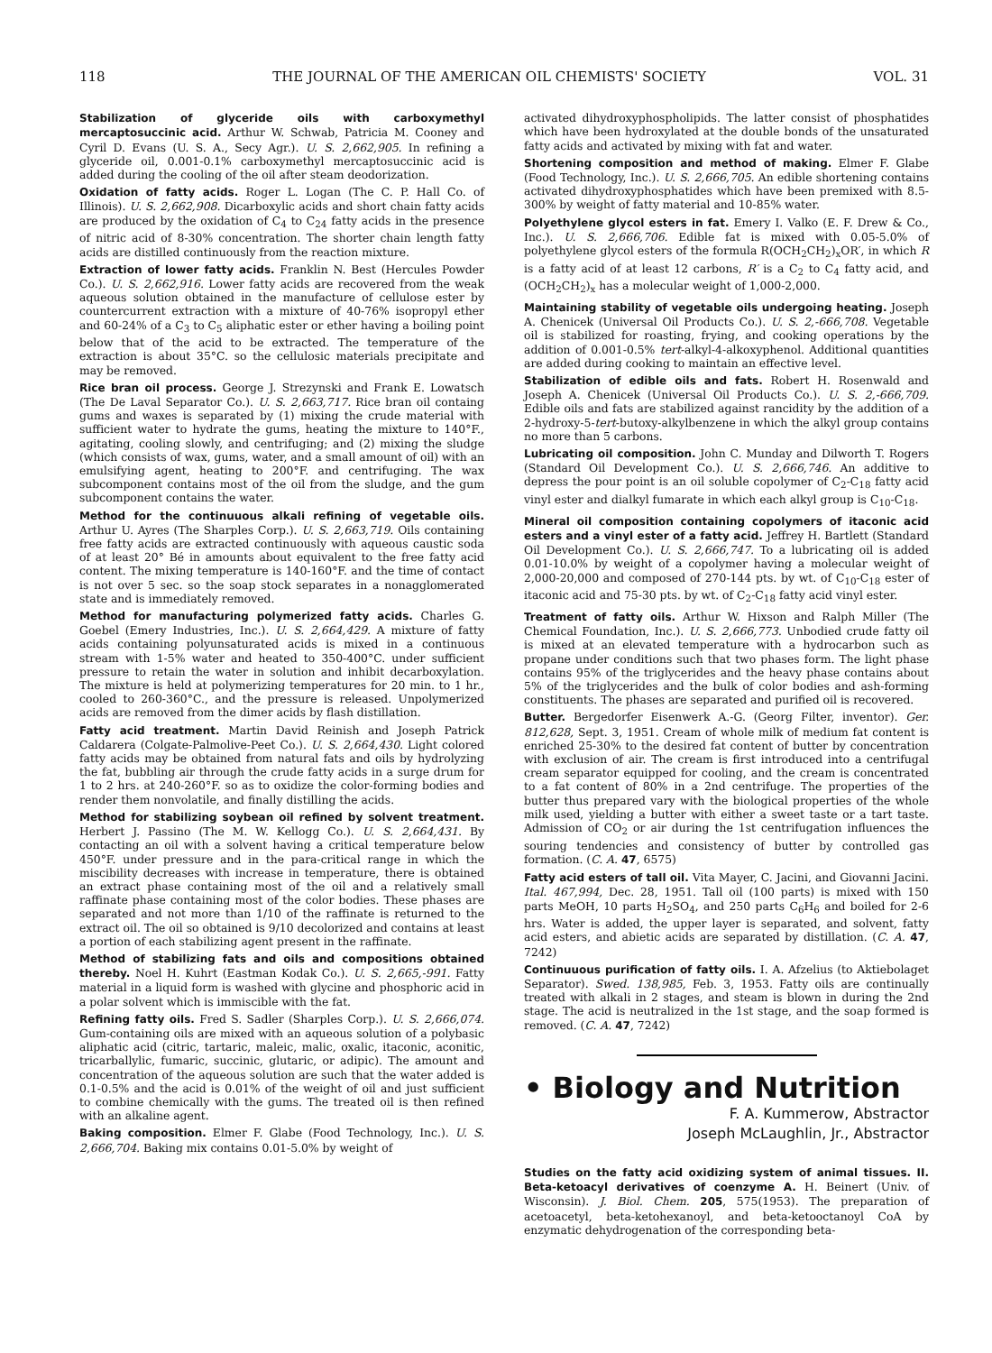118 THE JOURNAL OF THE AMERICAN OIL CHEMISTS' SOCIETY VOL. 31
Stabilization of glyceride oils with carboxymethyl mercaptosuccinic acid. Arthur W. Schwab, Patricia M. Cooney and Cyril D. Evans (U. S. A., Secy Agr.). U. S. 2,662,905. In refining a glyceride oil, 0.001-0.1% carboxymethyl mercaptosuccinic acid is added during the cooling of the oil after steam deodorization.
Oxidation of fatty acids. Roger L. Logan (The C. P. Hall Co. of Illinois). U. S. 2,662,908. Dicarboxylic acids and short chain fatty acids are produced by the oxidation of C<sub>4</sub> to C<sub>24</sub> fatty acids in the presence of nitric acid of 8-30% concentration. The shorter chain length fatty acids are distilled continuously from the reaction mixture.
Extraction of lower fatty acids. Franklin N. Best (Hercules Powder Co.). U. S. 2,662,916. Lower fatty acids are recovered from the weak aqueous solution obtained in the manufacture of cellulose ester by countercurrent extraction with a mixture of 40-76% isopropyl ether and 60-24% of a C<sub>3</sub> to C<sub>5</sub> aliphatic ester or ether having a boiling point below that of the acid to be extracted. The temperature of the extraction is about 35°C. so the cellulosic materials precipitate and may be removed.
Rice bran oil process. George J. Strezynski and Frank E. Lowatsch (The De Laval Separator Co.). U. S. 2,663,717. Rice bran oil containg gums and waxes is separated by (1) mixing the crude material with sufficient water to hydrate the gums, heating the mixture to 140°F., agitating, cooling slowly, and centrifuging; and (2) mixing the sludge (which consists of wax, gums, water, and a small amount of oil) with an emulsifying agent, heating to 200°F. and centrifuging. The wax subcomponent contains most of the oil from the sludge, and the gum subcomponent contains the water.
Method for the continuuous alkali refining of vegetable oils. Arthur U. Ayres (The Sharples Corp.). U. S. 2,663,719. Oils containing free fatty acids are extracted continuously with aqueous caustic soda of at least 20° Bé in amounts about equivalent to the free fatty acid content. The mixing temperature is 140-160°F. and the time of contact is not over 5 sec. so the soap stock separates in a nonagglomerated state and is immediately removed.
Method for manufacturing polymerized fatty acids. Charles G. Goebel (Emery Industries, Inc.). U. S. 2,664,429. A mixture of fatty acids containing polyunsaturated acids is mixed in a continuous stream with 1-5% water and heated to 350-400°C. under sufficient pressure to retain the water in solution and inhibit decarboxylation. The mixture is held at polymerizing temperatures for 20 min. to 1 hr., cooled to 260-360°C., and the pressure is released. Unpolymerized acids are removed from the dimer acids by flash distillation.
Fatty acid treatment. Martin David Reinish and Joseph Patrick Caldarera (Colgate-Palmolive-Peet Co.). U. S. 2,664,430. Light colored fatty acids may be obtained from natural fats and oils by hydrolyzing the fat, bubbling air through the crude fatty acids in a surge drum for 1 to 2 hrs. at 240-260°F. so as to oxidize the color-forming bodies and render them nonvolatile, and finally distilling the acids.
Method for stabilizing soybean oil refined by solvent treatment. Herbert J. Passino (The M. W. Kellogg Co.). U. S. 2,664,431. By contacting an oil with a solvent having a critical temperature below 450°F. under pressure and in the para-critical range in which the miscibility decreases with increase in temperature, there is obtained an extract phase containing most of the oil and a relatively small raffinate phase containing most of the color bodies. These phases are separated and not more than 1/10 of the raffinate is returned to the extract oil. The oil so obtained is 9/10 decolorized and contains at least a portion of each stabilizing agent present in the raffinate.
Method of stabilizing fats and oils and compositions obtained thereby. Noel H. Kuhrt (Eastman Kodak Co.). U. S. 2,665,-991. Fatty material in a liquid form is washed with glycine and phosphoric acid in a polar solvent which is immiscible with the fat.
Refining fatty oils. Fred S. Sadler (Sharples Corp.). U. S. 2,666,074. Gum-containing oils are mixed with an aqueous solution of a polybasic aliphatic acid (citric, tartaric, maleic, malic, oxalic, itaconic, aconitic, tricarballylic, fumaric, succinic, glutaric, or adipic). The amount and concentration of the aqueous solution are such that the water added is 0.1-0.5% and the acid is 0.01% of the weight of oil and just sufficient to combine chemically with the gums. The treated oil is then refined with an alkaline agent.
Baking composition. Elmer F. Glabe (Food Technology, Inc.). U. S. 2,666,704. Baking mix contains 0.01-5.0% by weight of
activated dihydroxyphospholipids. The latter consist of phosphatides which have been hydroxylated at the double bonds of the unsaturated fatty acids and activated by mixing with fat and water.
Shortening composition and method of making. Elmer F. Glabe (Food Technology, Inc.). U. S. 2,666,705. An edible shortening contains activated dihydroxyphosphatides which have been premixed with 8.5-300% by weight of fatty material and 10-85% water.
Polyethylene glycol esters in fat. Emery I. Valko (E. F. Drew & Co., Inc.). U. S. 2,666,706. Edible fat is mixed with 0.05-5.0% of polyethylene glycol esters of the formula R(OCH<sub>2</sub>CH<sub>2</sub>)<sub>x</sub>OR′, in which R is a fatty acid of at least 12 carbons, R′ is a C<sub>2</sub> to C<sub>4</sub> fatty acid, and (OCH<sub>2</sub>CH<sub>2</sub>)<sub>x</sub> has a molecular weight of 1,000-2,000.
Maintaining stability of vegetable oils undergoing heating. Joseph A. Chenicek (Universal Oil Products Co.). U. S. 2,-666,708. Vegetable oil is stabilized for roasting, frying, and cooking operations by the addition of 0.001-0.5% tert-alkyl-4-alkoxyphenol. Additional quantities are added during cooking to maintain an effective level.
Stabilization of edible oils and fats. Robert H. Rosenwald and Joseph A. Chenicek (Universal Oil Products Co.). U. S. 2,-666,709. Edible oils and fats are stabilized against rancidity by the addition of a 2-hydroxy-5-tert-butoxy-alkylbenzene in which the alkyl group contains no more than 5 carbons.
Lubricating oil composition. John C. Munday and Dilworth T. Rogers (Standard Oil Development Co.). U. S. 2,666,746. An additive to depress the pour point is an oil soluble copolymer of C<sub>2</sub>-C<sub>18</sub> fatty acid vinyl ester and dialkyl fumarate in which each alkyl group is C<sub>10</sub>-C<sub>18</sub>.
Mineral oil composition containing copolymers of itaconic acid esters and a vinyl ester of a fatty acid. Jeffrey H. Bartlett (Standard Oil Development Co.). U. S. 2,666,747. To a lubricating oil is added 0.01-10.0% by weight of a copolymer having a molecular weight of 2,000-20,000 and composed of 270-144 pts. by wt. of C<sub>10</sub>-C<sub>18</sub> ester of itaconic acid and 75-30 pts. by wt. of C<sub>2</sub>-C<sub>18</sub> fatty acid vinyl ester.
Treatment of fatty oils. Arthur W. Hixson and Ralph Miller (The Chemical Foundation, Inc.). U. S. 2,666,773. Unbodied crude fatty oil is mixed at an elevated temperature with a hydrocarbon such as propane under conditions such that two phases form. The light phase contains 95% of the triglycerides and the heavy phase contains about 5% of the triglycerides and the bulk of color bodies and ash-forming constituents. The phases are separated and purified oil is recovered.
Butter. Bergedorfer Eisenwerk A.-G. (Georg Filter, inventor). Ger. 812,628, Sept. 3, 1951. Cream of whole milk of medium fat content is enriched 25-30% to the desired fat content of butter by concentration with exclusion of air. The cream is first introduced into a centrifugal cream separator equipped for cooling, and the cream is concentrated to a fat content of 80% in a 2nd centrifuge. The properties of the butter thus prepared vary with the biological properties of the whole milk used, yielding a butter with either a sweet taste or a tart taste. Admission of CO<sub>2</sub> or air during the 1st centrifugation influences the souring tendencies and consistency of butter by controlled gas formation. (C. A. 47, 6575)
Fatty acid esters of tall oil. Vita Mayer, C. Jacini, and Giovanni Jacini. Ital. 467,994, Dec. 28, 1951. Tall oil (100 parts) is mixed with 150 parts MeOH, 10 parts H<sub>2</sub>SO<sub>4</sub>, and 250 parts C<sub>6</sub>H<sub>6</sub> and boiled for 2-6 hrs. Water is added, the upper layer is separated, and solvent, fatty acid esters, and abietic acids are separated by distillation. (C. A. 47, 7242)
Continuuous purification of fatty oils. I. A. Afzelius (to Aktiebolaget Separator). Swed. 138,985, Feb. 3, 1953. Fatty oils are continually treated with alkali in 2 stages, and steam is blown in during the 2nd stage. The acid is neutralized in the 1st stage, and the soap formed is removed. (C. A. 47, 7242)
• Biology and Nutrition
F. A. Kummerow, Abstractor
Joseph McLaughlin, Jr., Abstractor
Studies on the fatty acid oxidizing system of animal tissues. II. Beta-ketoacyl derivatives of coenzyme A. H. Beinert (Univ. of Wisconsin). J. Biol. Chem. 205, 575(1953). The preparation of acetoacetyl, beta-ketohexanoyl, and beta-ketooctanoyl CoA by enzymatic dehydrogenation of the corresponding beta-